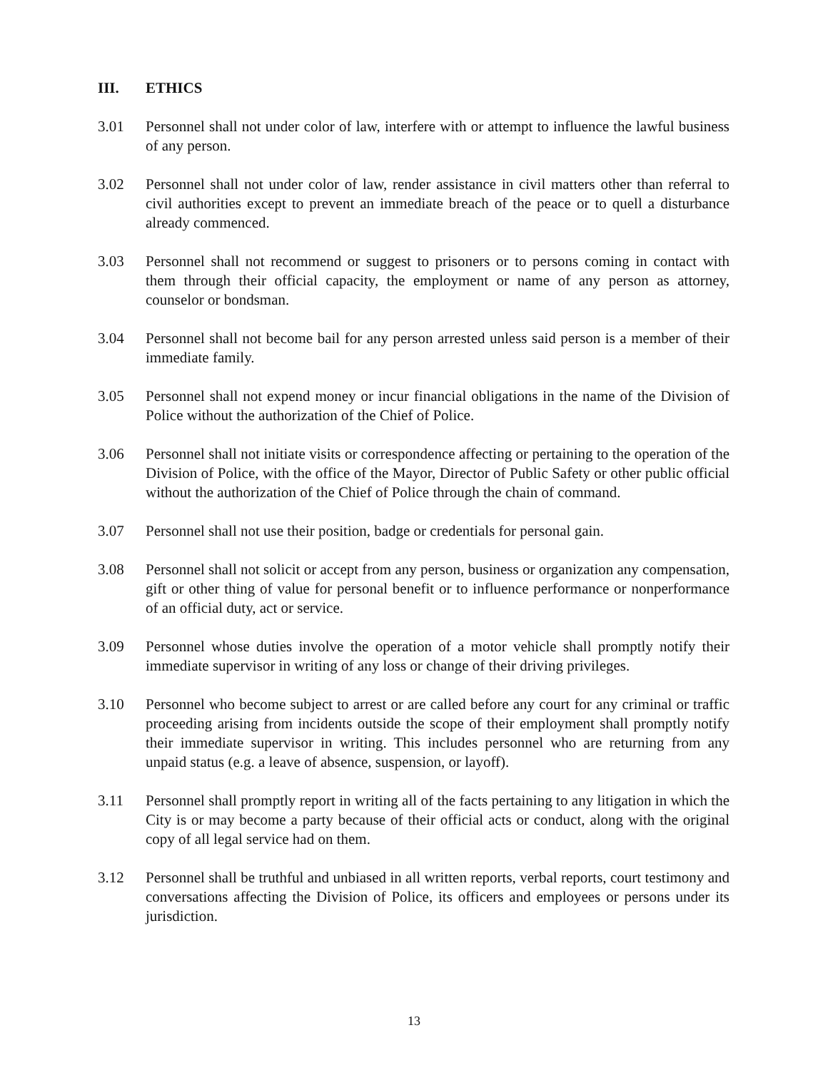III. ETHICS
3.01 Personnel shall not under color of law, interfere with or attempt to influence the lawful business of any person.
3.02 Personnel shall not under color of law, render assistance in civil matters other than referral to civil authorities except to prevent an immediate breach of the peace or to quell a disturbance already commenced.
3.03 Personnel shall not recommend or suggest to prisoners or to persons coming in contact with them through their official capacity, the employment or name of any person as attorney, counselor or bondsman.
3.04 Personnel shall not become bail for any person arrested unless said person is a member of their immediate family.
3.05 Personnel shall not expend money or incur financial obligations in the name of the Division of Police without the authorization of the Chief of Police.
3.06 Personnel shall not initiate visits or correspondence affecting or pertaining to the operation of the Division of Police, with the office of the Mayor, Director of Public Safety or other public official without the authorization of the Chief of Police through the chain of command.
3.07 Personnel shall not use their position, badge or credentials for personal gain.
3.08 Personnel shall not solicit or accept from any person, business or organization any compensation, gift or other thing of value for personal benefit or to influence performance or nonperformance of an official duty, act or service.
3.09 Personnel whose duties involve the operation of a motor vehicle shall promptly notify their immediate supervisor in writing of any loss or change of their driving privileges.
3.10 Personnel who become subject to arrest or are called before any court for any criminal or traffic proceeding arising from incidents outside the scope of their employment shall promptly notify their immediate supervisor in writing. This includes personnel who are returning from any unpaid status (e.g. a leave of absence, suspension, or layoff).
3.11 Personnel shall promptly report in writing all of the facts pertaining to any litigation in which the City is or may become a party because of their official acts or conduct, along with the original copy of all legal service had on them.
3.12 Personnel shall be truthful and unbiased in all written reports, verbal reports, court testimony and conversations affecting the Division of Police, its officers and employees or persons under its jurisdiction.
13